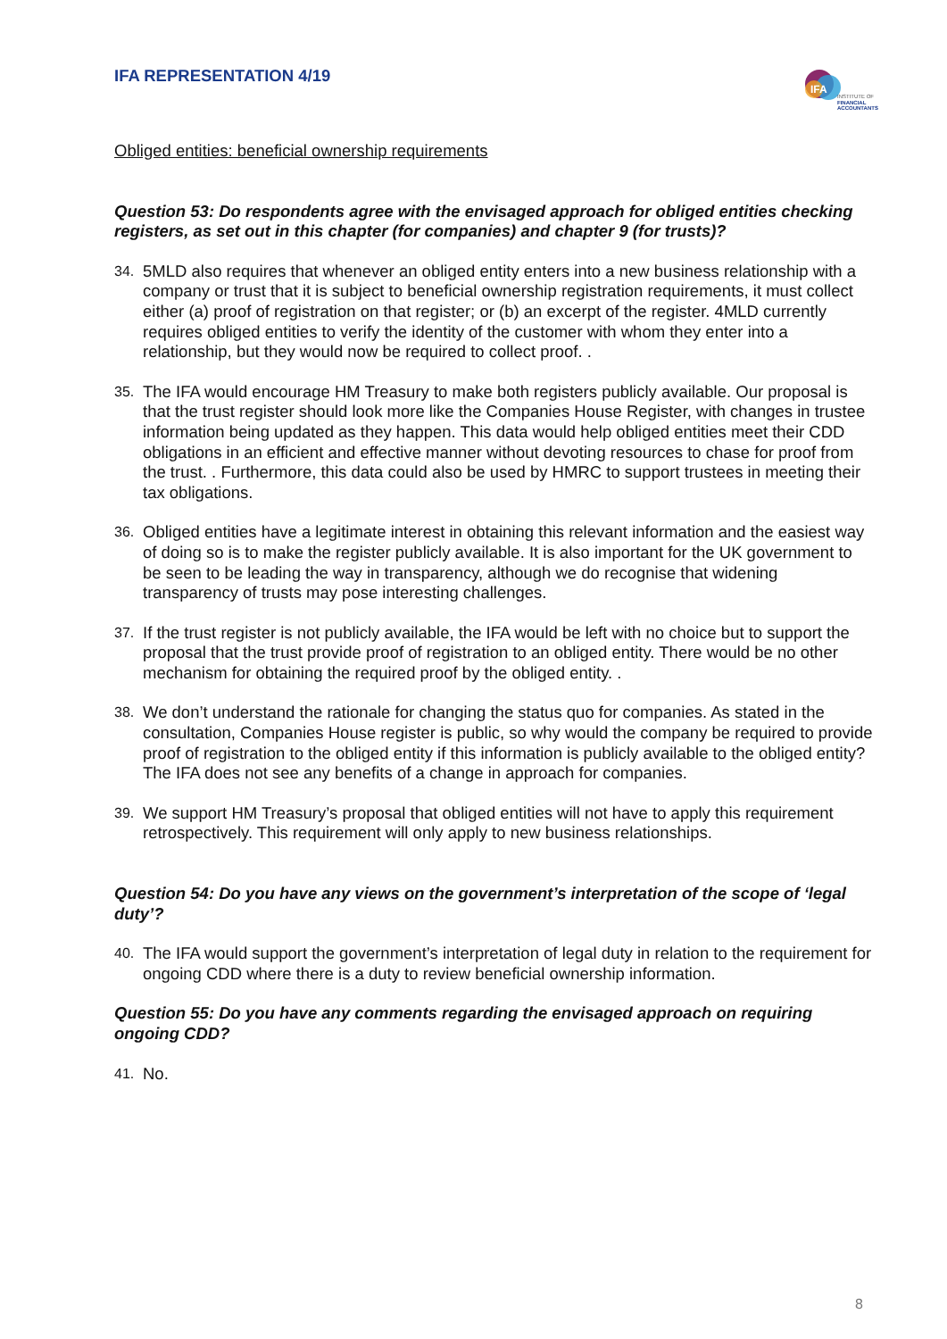IFA REPRESENTATION 4/19
IFA
INSTITUTE OF
FINANCIAL
ACCOUNTANTS
Obliged entities: beneficial ownership requirements
Question 53: Do respondents agree with the envisaged approach for obliged entities checking registers, as set out in this chapter (for companies) and chapter 9 (for trusts)?
34. 5MLD also requires that whenever an obliged entity enters into a new business relationship with a company or trust that it is subject to beneficial ownership registration requirements, it must collect either (a) proof of registration on that register; or (b) an excerpt of the register. 4MLD currently requires obliged entities to verify the identity of the customer with whom they enter into a relationship, but they would now be required to collect proof. .
35. The IFA would encourage HM Treasury to make both registers publicly available. Our proposal is that the trust register should look more like the Companies House Register, with changes in trustee information being updated as they happen. This data would help obliged entities meet their CDD obligations in an efficient and effective manner without devoting resources to chase for proof from the trust. . Furthermore, this data could also be used by HMRC to support trustees in meeting their tax obligations.
36. Obliged entities have a legitimate interest in obtaining this relevant information and the easiest way of doing so is to make the register publicly available. It is also important for the UK government to be seen to be leading the way in transparency, although we do recognise that widening transparency of trusts may pose interesting challenges.
37. If the trust register is not publicly available, the IFA would be left with no choice but to support the proposal that the trust provide proof of registration to an obliged entity. There would be no other mechanism for obtaining the required proof by the obliged entity. .
38. We don’t understand the rationale for changing the status quo for companies. As stated in the consultation, Companies House register is public, so why would the company be required to provide proof of registration to the obliged entity if this information is publicly available to the obliged entity? The IFA does not see any benefits of a change in approach for companies.
39. We support HM Treasury’s proposal that obliged entities will not have to apply this requirement retrospectively. This requirement will only apply to new business relationships.
Question 54: Do you have any views on the government’s interpretation of the scope of ‘legal duty’?
40. The IFA would support the government’s interpretation of legal duty in relation to the requirement for ongoing CDD where there is a duty to review beneficial ownership information.
Question 55: Do you have any comments regarding the envisaged approach on requiring ongoing CDD?
41. No.
8